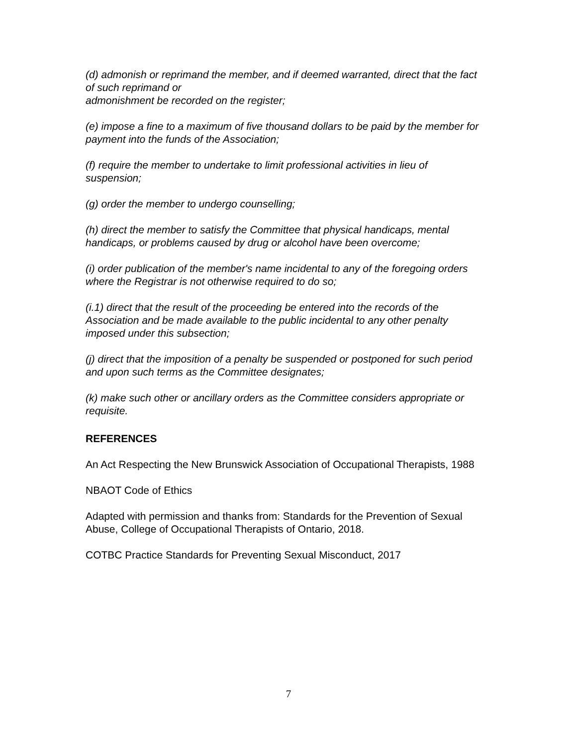(d) admonish or reprimand the member, and if deemed warranted, direct that the fact of such reprimand or
admonishment be recorded on the register;
(e) impose a fine to a maximum of five thousand dollars to be paid by the member for payment into the funds of the Association;
(f) require the member to undertake to limit professional activities in lieu of suspension;
(g) order the member to undergo counselling;
(h) direct the member to satisfy the Committee that physical handicaps, mental handicaps, or problems caused by drug or alcohol have been overcome;
(i) order publication of the member's name incidental to any of the foregoing orders where the Registrar is not otherwise required to do so;
(i.1) direct that the result of the proceeding be entered into the records of the Association and be made available to the public incidental to any other penalty imposed under this subsection;
(j) direct that the imposition of a penalty be suspended or postponed for such period and upon such terms as the Committee designates;
(k) make such other or ancillary orders as the Committee considers appropriate or requisite.
REFERENCES
An Act Respecting the New Brunswick Association of Occupational Therapists, 1988
NBAOT Code of Ethics
Adapted with permission and thanks from: Standards for the Prevention of Sexual Abuse, College of Occupational Therapists of Ontario, 2018.
COTBC Practice Standards for Preventing Sexual Misconduct, 2017
7